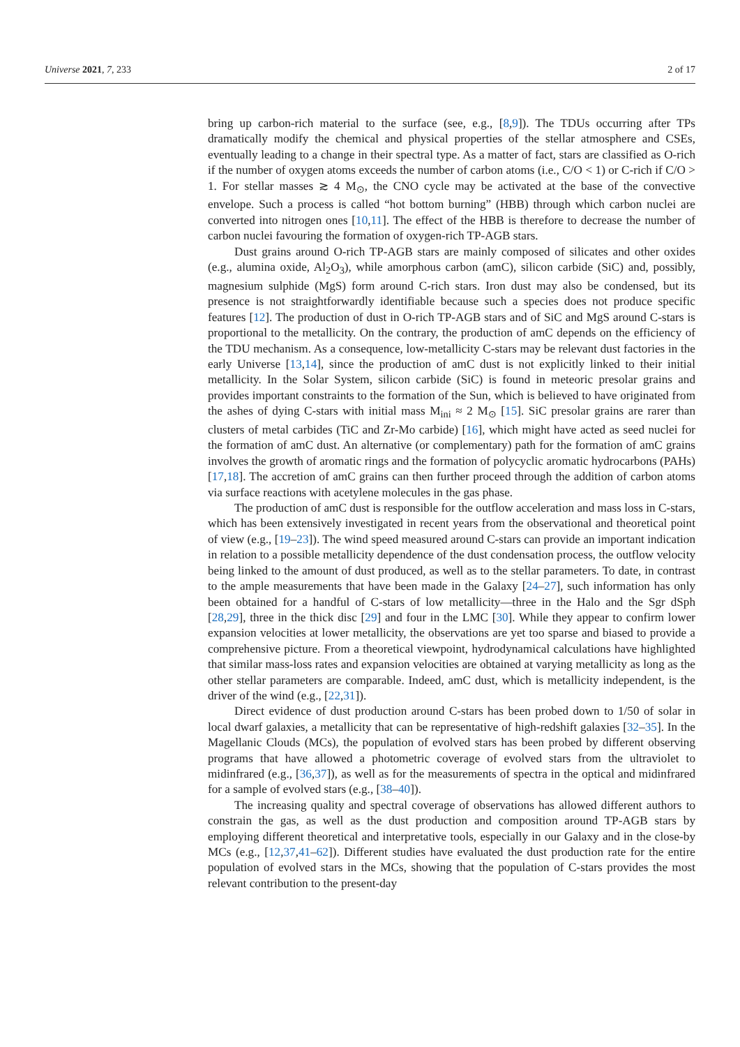Universe 2021, 7, 233 2 of 17
bring up carbon-rich material to the surface (see, e.g., [8,9]). The TDUs occurring after TPs dramatically modify the chemical and physical properties of the stellar atmosphere and CSEs, eventually leading to a change in their spectral type. As a matter of fact, stars are classified as O-rich if the number of oxygen atoms exceeds the number of carbon atoms (i.e., C/O < 1) or C-rich if C/O > 1. For stellar masses ≳ 4 M<sub>⊙</sub>, the CNO cycle may be activated at the base of the convective envelope. Such a process is called “hot bottom burning” (HBB) through which carbon nuclei are converted into nitrogen ones [10,11]. The effect of the HBB is therefore to decrease the number of carbon nuclei favouring the formation of oxygen-rich TP-AGB stars.
Dust grains around O-rich TP-AGB stars are mainly composed of silicates and other oxides (e.g., alumina oxide, Al<sub>2</sub>O<sub>3</sub>), while amorphous carbon (amC), silicon carbide (SiC) and, possibly, magnesium sulphide (MgS) form around C-rich stars. Iron dust may also be condensed, but its presence is not straightforwardly identifiable because such a species does not produce specific features [12]. The production of dust in O-rich TP-AGB stars and of SiC and MgS around C-stars is proportional to the metallicity. On the contrary, the production of amC depends on the efficiency of the TDU mechanism. As a consequence, low-metallicity C-stars may be relevant dust factories in the early Universe [13,14], since the production of amC dust is not explicitly linked to their initial metallicity. In the Solar System, silicon carbide (SiC) is found in meteoric presolar grains and provides important constraints to the formation of the Sun, which is believed to have originated from the ashes of dying C-stars with initial mass M<sub>ini</sub> ≈ 2 M<sub>⊙</sub> [15]. SiC presolar grains are rarer than clusters of metal carbides (TiC and Zr-Mo carbide) [16], which might have acted as seed nuclei for the formation of amC dust. An alternative (or complementary) path for the formation of amC grains involves the growth of aromatic rings and the formation of polycyclic aromatic hydrocarbons (PAHs) [17,18]. The accretion of amC grains can then further proceed through the addition of carbon atoms via surface reactions with acetylene molecules in the gas phase.
The production of amC dust is responsible for the outflow acceleration and mass loss in C-stars, which has been extensively investigated in recent years from the observational and theoretical point of view (e.g., [19–23]). The wind speed measured around C-stars can provide an important indication in relation to a possible metallicity dependence of the dust condensation process, the outflow velocity being linked to the amount of dust produced, as well as to the stellar parameters. To date, in contrast to the ample measurements that have been made in the Galaxy [24–27], such information has only been obtained for a handful of C-stars of low metallicity—three in the Halo and the Sgr dSph [28,29], three in the thick disc [29] and four in the LMC [30]. While they appear to confirm lower expansion velocities at lower metallicity, the observations are yet too sparse and biased to provide a comprehensive picture. From a theoretical viewpoint, hydrodynamical calculations have highlighted that similar mass-loss rates and expansion velocities are obtained at varying metallicity as long as the other stellar parameters are comparable. Indeed, amC dust, which is metallicity independent, is the driver of the wind (e.g., [22,31]).
Direct evidence of dust production around C-stars has been probed down to 1/50 of solar in local dwarf galaxies, a metallicity that can be representative of high-redshift galaxies [32–35]. In the Magellanic Clouds (MCs), the population of evolved stars has been probed by different observing programs that have allowed a photometric coverage of evolved stars from the ultraviolet to midinfrared (e.g., [36,37]), as well as for the measurements of spectra in the optical and midinfrared for a sample of evolved stars (e.g., [38–40]).
The increasing quality and spectral coverage of observations has allowed different authors to constrain the gas, as well as the dust production and composition around TP-AGB stars by employing different theoretical and interpretative tools, especially in our Galaxy and in the close-by MCs (e.g., [12,37,41–62]). Different studies have evaluated the dust production rate for the entire population of evolved stars in the MCs, showing that the population of C-stars provides the most relevant contribution to the present-day